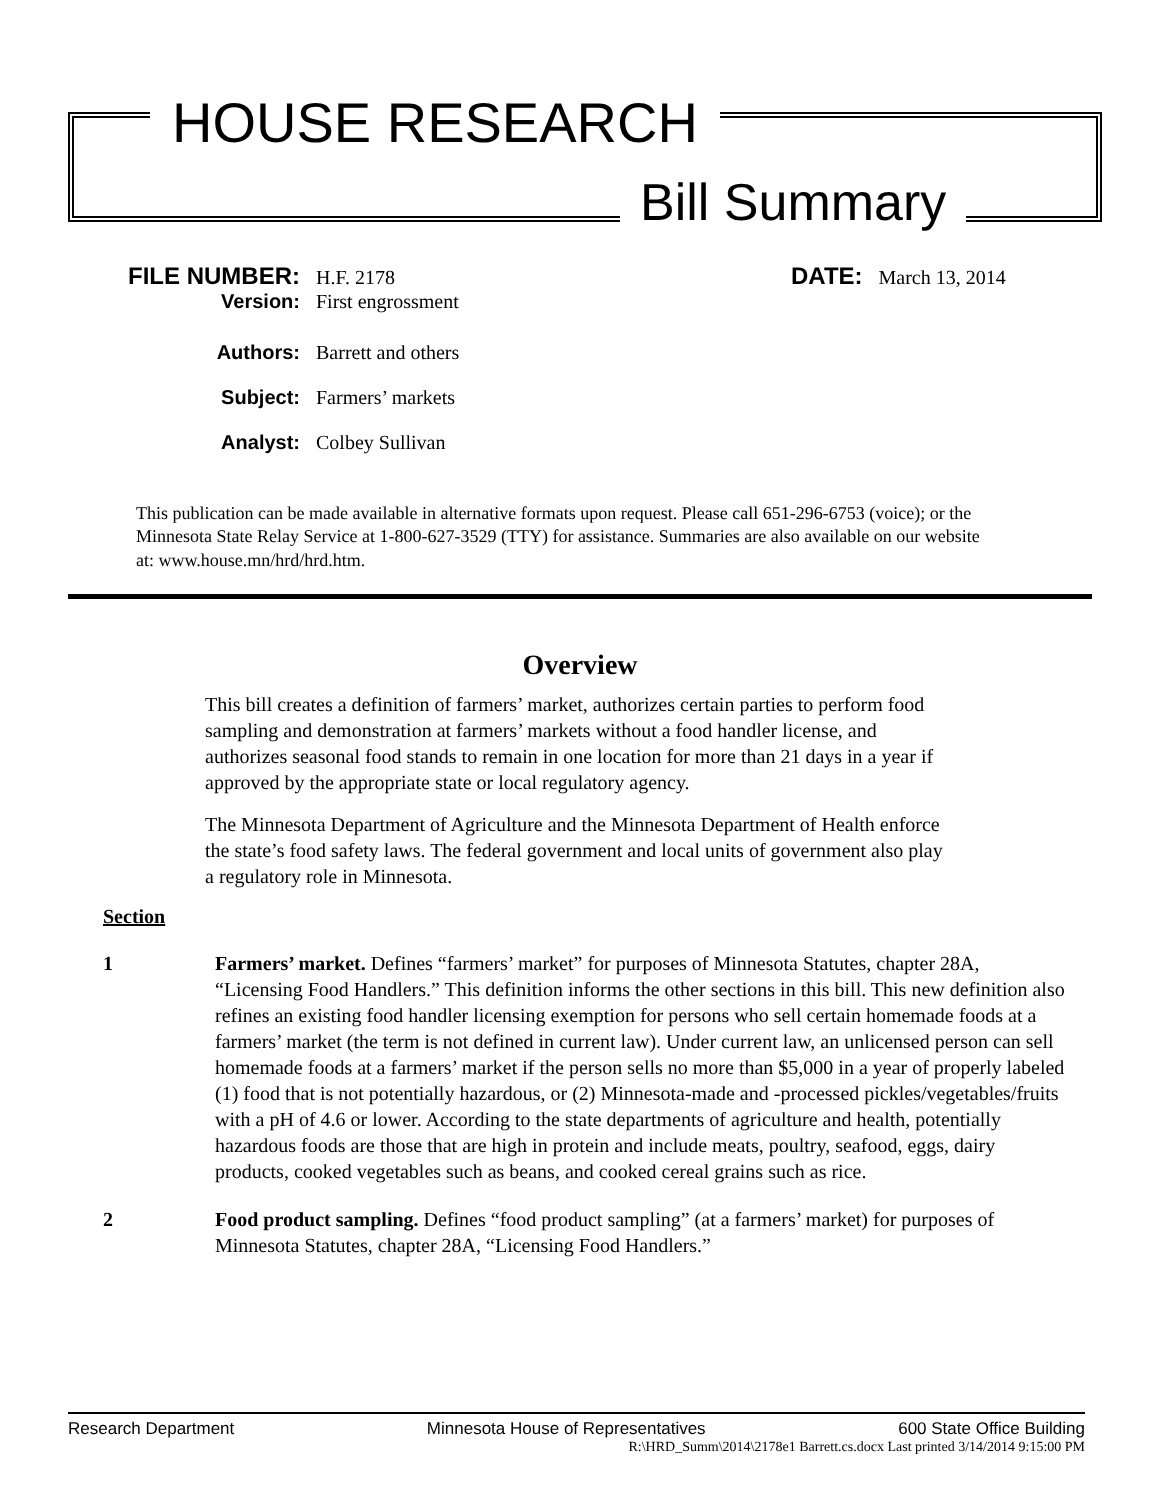HOUSE RESEARCH
Bill Summary
FILE NUMBER:
H.F. 2178
DATE:
March 13, 2014
Version: First engrossment
Authors: Barrett and others
Subject: Farmers’ markets
Analyst: Colbey Sullivan
This publication can be made available in alternative formats upon request. Please call 651-296-6753 (voice); or the Minnesota State Relay Service at 1-800-627-3529 (TTY) for assistance. Summaries are also available on our website at: www.house.mn/hrd/hrd.htm.
Overview
This bill creates a definition of farmers’ market, authorizes certain parties to perform food sampling and demonstration at farmers’ markets without a food handler license, and authorizes seasonal food stands to remain in one location for more than 21 days in a year if approved by the appropriate state or local regulatory agency.
The Minnesota Department of Agriculture and the Minnesota Department of Health enforce the state’s food safety laws. The federal government and local units of government also play a regulatory role in Minnesota.
Section
1 Farmers’ market. Defines “farmers’ market” for purposes of Minnesota Statutes, chapter 28A, “Licensing Food Handlers.” This definition informs the other sections in this bill. This new definition also refines an existing food handler licensing exemption for persons who sell certain homemade foods at a farmers’ market (the term is not defined in current law). Under current law, an unlicensed person can sell homemade foods at a farmers’ market if the person sells no more than $5,000 in a year of properly labeled (1) food that is not potentially hazardous, or (2) Minnesota-made and -processed pickles/vegetables/fruits with a pH of 4.6 or lower. According to the state departments of agriculture and health, potentially hazardous foods are those that are high in protein and include meats, poultry, seafood, eggs, dairy products, cooked vegetables such as beans, and cooked cereal grains such as rice.
2 Food product sampling. Defines “food product sampling” (at a farmers’ market) for purposes of Minnesota Statutes, chapter 28A, “Licensing Food Handlers.”
Research Department Minnesota House of Representatives 600 State Office Building
R:\HRD_Summ\2014\2178e1 Barrett.cs.docx Last printed 3/14/2014 9:15:00 PM